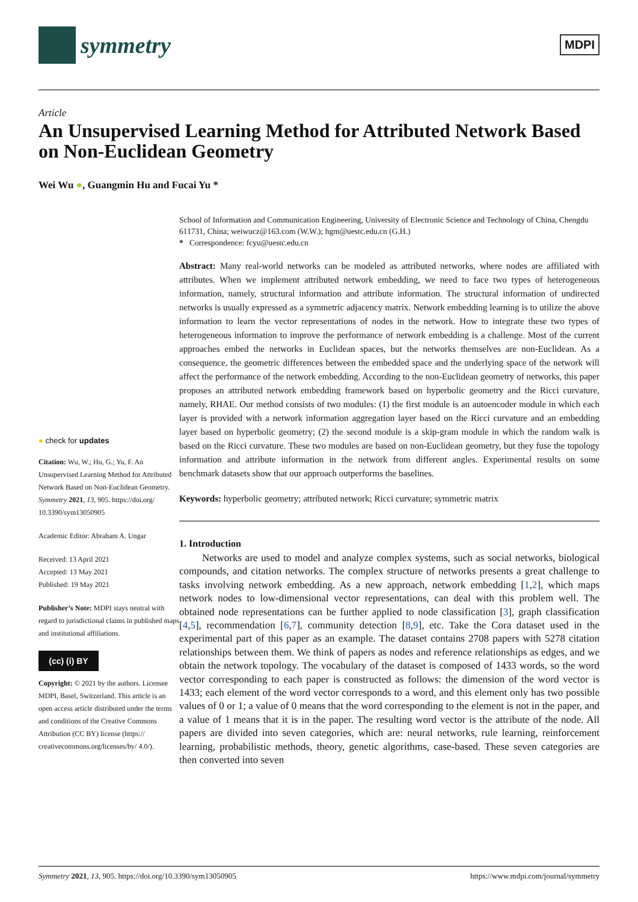symmetry
MDPI
Article
An Unsupervised Learning Method for Attributed Network Based on Non-Euclidean Geometry
Wei Wu ●, Guangmin Hu and Fucai Yu *
● check for updates
Citation: Wu, W.; Hu, G.; Yu, F. An Unsupervised Learning Method for Attributed Network Based on Non-Euclidean Geometry. Symmetry 2021, 13, 905. https://doi.org/ 10.3390/sym13050905
Academic Editor: Abraham A. Ungar
Received: 13 April 2021
Accepted: 13 May 2021
Published: 19 May 2021
Publisher’s Note: MDPI stays neutral with regard to jurisdictional claims in published maps and institutional affiliations.
(cc) (i) BY
Copyright: © 2021 by the authors. Licensee MDPI, Basel, Switzerland. This article is an open access article distributed under the terms and conditions of the Creative Commons Attribution (CC BY) license (https:// creativecommons.org/licenses/by/ 4.0/).
School of Information and Communication Engineering, University of Electronic Science and Technology of China, Chengdu 611731, China; weiwucz@163.com (W.W.); hgm@uestc.edu.cn (G.H.)
* Correspondence: fcyu@uestc.edu.cn
Abstract: Many real-world networks can be modeled as attributed networks, where nodes are affiliated with attributes. When we implement attributed network embedding, we need to face two types of heterogeneous information, namely, structural information and attribute information. The structural information of undirected networks is usually expressed as a symmetric adjacency matrix. Network embedding learning is to utilize the above information to learn the vector representations of nodes in the network. How to integrate these two types of heterogeneous information to improve the performance of network embedding is a challenge. Most of the current approaches embed the networks in Euclidean spaces, but the networks themselves are non-Euclidean. As a consequence, the geometric differences between the embedded space and the underlying space of the network will affect the performance of the network embedding. According to the non-Euclidean geometry of networks, this paper proposes an attributed network embedding framework based on hyperbolic geometry and the Ricci curvature, namely, RHAE. Our method consists of two modules: (1) the first module is an autoencoder module in which each layer is provided with a network information aggregation layer based on the Ricci curvature and an embedding layer based on hyperbolic geometry; (2) the second module is a skip-gram module in which the random walk is based on the Ricci curvature. These two modules are based on non-Euclidean geometry, but they fuse the topology information and attribute information in the network from different angles. Experimental results on some benchmark datasets show that our approach outperforms the baselines.
Keywords: hyperbolic geometry; attributed network; Ricci curvature; symmetric matrix
1. Introduction
Networks are used to model and analyze complex systems, such as social networks, biological compounds, and citation networks. The complex structure of networks presents a great challenge to tasks involving network embedding. As a new approach, network embedding [1,2], which maps network nodes to low-dimensional vector representations, can deal with this problem well. The obtained node representations can be further applied to node classification [3], graph classification [4,5], recommendation [6,7], community detection [8,9], etc. Take the Cora dataset used in the experimental part of this paper as an example. The dataset contains 2708 papers with 5278 citation relationships between them. We think of papers as nodes and reference relationships as edges, and we obtain the network topology. The vocabulary of the dataset is composed of 1433 words, so the word vector corresponding to each paper is constructed as follows: the dimension of the word vector is 1433; each element of the word vector corresponds to a word, and this element only has two possible values of 0 or 1; a value of 0 means that the word corresponding to the element is not in the paper, and a value of 1 means that it is in the paper. The resulting word vector is the attribute of the node. All papers are divided into seven categories, which are: neural networks, rule learning, reinforcement learning, probabilistic methods, theory, genetic algorithms, case-based. These seven categories are then converted into seven
Symmetry 2021, 13, 905. https://doi.org/10.3390/sym13050905 https://www.mdpi.com/journal/symmetry